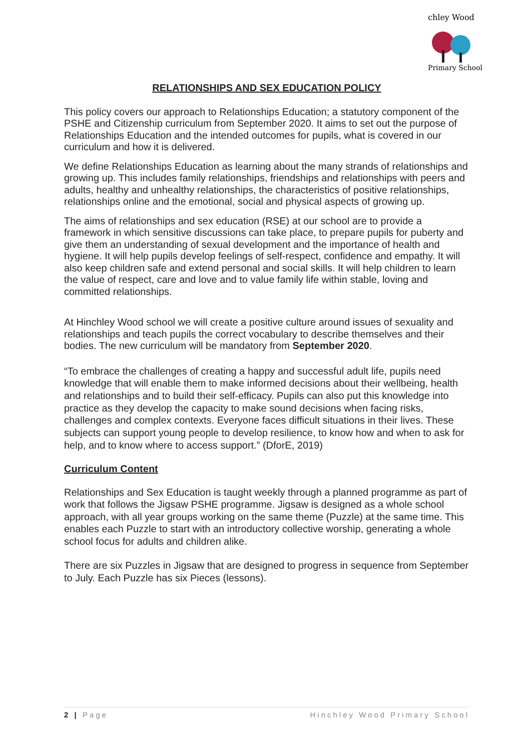chley Wood
Primary School
RELATIONSHIPS AND SEX EDUCATION POLICY
This policy covers our approach to Relationships Education; a statutory component of the PSHE and Citizenship curriculum from September 2020. It aims to set out the purpose of Relationships Education and the intended outcomes for pupils, what is covered in our curriculum and how it is delivered.
We define Relationships Education as learning about the many strands of relationships and growing up. This includes family relationships, friendships and relationships with peers and adults, healthy and unhealthy relationships, the characteristics of positive relationships, relationships online and the emotional, social and physical aspects of growing up.
The aims of relationships and sex education (RSE) at our school are to provide a framework in which sensitive discussions can take place, to prepare pupils for puberty and give them an understanding of sexual development and the importance of health and hygiene. It will help pupils develop feelings of self-respect, confidence and empathy. It will also keep children safe and extend personal and social skills. It will help children to learn the value of respect, care and love and to value family life within stable, loving and committed relationships.
At Hinchley Wood school we will create a positive culture around issues of sexuality and relationships and teach pupils the correct vocabulary to describe themselves and their bodies. The new curriculum will be mandatory from September 2020.
“To embrace the challenges of creating a happy and successful adult life, pupils need knowledge that will enable them to make informed decisions about their wellbeing, health and relationships and to build their self-efficacy. Pupils can also put this knowledge into practice as they develop the capacity to make sound decisions when facing risks, challenges and complex contexts. Everyone faces difficult situations in their lives. These subjects can support young people to develop resilience, to know how and when to ask for help, and to know where to access support.” (DforE, 2019)
Curriculum Content
Relationships and Sex Education is taught weekly through a planned programme as part of work that follows the Jigsaw PSHE programme. Jigsaw is designed as a whole school approach, with all year groups working on the same theme (Puzzle) at the same time. This enables each Puzzle to start with an introductory collective worship, generating a whole school focus for adults and children alike.
There are six Puzzles in Jigsaw that are designed to progress in sequence from September to July. Each Puzzle has six Pieces (lessons).
2 | Page Hinchley Wood Primary School